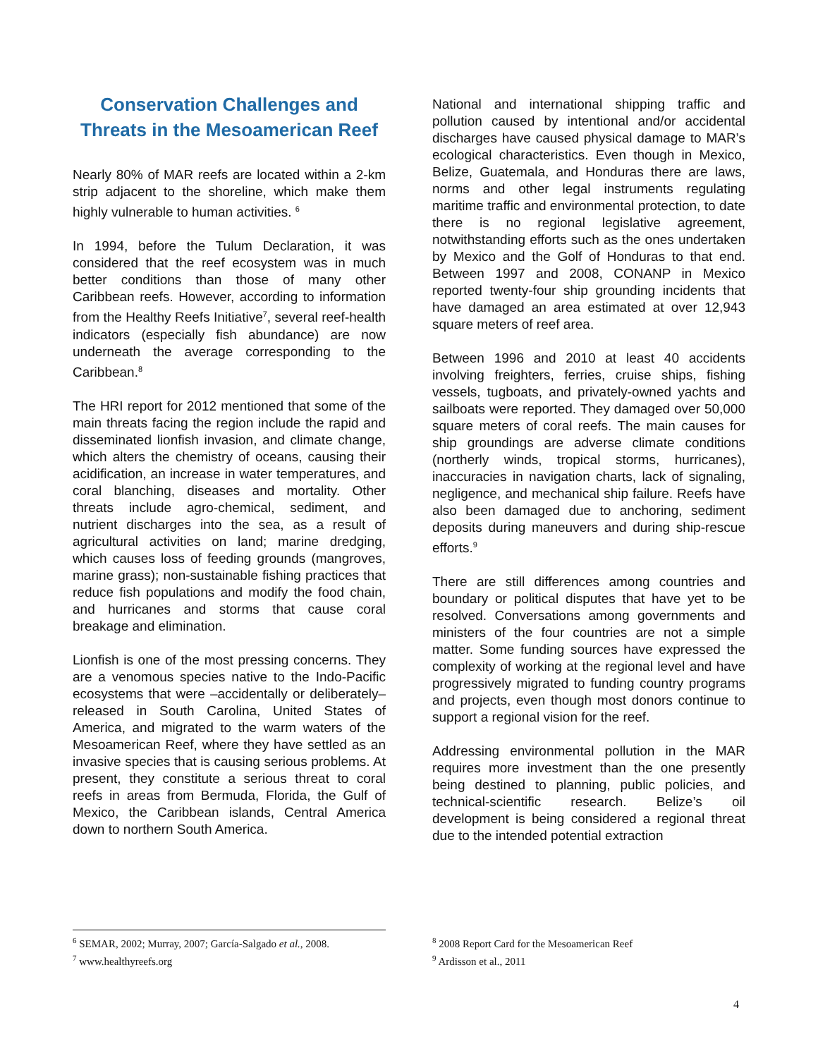Conservation Challenges and Threats in the Mesoamerican Reef
Nearly 80% of MAR reefs are located within a 2-km strip adjacent to the shoreline, which make them highly vulnerable to human activities. <sup>6</sup>
In 1994, before the Tulum Declaration, it was considered that the reef ecosystem was in much better conditions than those of many other Caribbean reefs. However, according to information from the Healthy Reefs Initiative<sup>7</sup>, several reef-health indicators (especially fish abundance) are now underneath the average corresponding to the Caribbean.<sup>8</sup>
The HRI report for 2012 mentioned that some of the main threats facing the region include the rapid and disseminated lionfish invasion, and climate change, which alters the chemistry of oceans, causing their acidification, an increase in water temperatures, and coral blanching, diseases and mortality. Other threats include agro-chemical, sediment, and nutrient discharges into the sea, as a result of agricultural activities on land; marine dredging, which causes loss of feeding grounds (mangroves, marine grass); non-sustainable fishing practices that reduce fish populations and modify the food chain, and hurricanes and storms that cause coral breakage and elimination.
Lionfish is one of the most pressing concerns. They are a venomous species native to the Indo-Pacific ecosystems that were –accidentally or deliberately– released in South Carolina, United States of America, and migrated to the warm waters of the Mesoamerican Reef, where they have settled as an invasive species that is causing serious problems. At present, they constitute a serious threat to coral reefs in areas from Bermuda, Florida, the Gulf of Mexico, the Caribbean islands, Central America down to northern South America.
National and international shipping traffic and pollution caused by intentional and/or accidental discharges have caused physical damage to MAR’s ecological characteristics. Even though in Mexico, Belize, Guatemala, and Honduras there are laws, norms and other legal instruments regulating maritime traffic and environmental protection, to date there is no regional legislative agreement, notwithstanding efforts such as the ones undertaken by Mexico and the Golf of Honduras to that end. Between 1997 and 2008, CONANP in Mexico reported twenty-four ship grounding incidents that have damaged an area estimated at over 12,943 square meters of reef area.
Between 1996 and 2010 at least 40 accidents involving freighters, ferries, cruise ships, fishing vessels, tugboats, and privately-owned yachts and sailboats were reported. They damaged over 50,000 square meters of coral reefs. The main causes for ship groundings are adverse climate conditions (northerly winds, tropical storms, hurricanes), inaccuracies in navigation charts, lack of signaling, negligence, and mechanical ship failure. Reefs have also been damaged due to anchoring, sediment deposits during maneuvers and during ship-rescue efforts.<sup>9</sup>
There are still differences among countries and boundary or political disputes that have yet to be resolved. Conversations among governments and ministers of the four countries are not a simple matter. Some funding sources have expressed the complexity of working at the regional level and have progressively migrated to funding country programs and projects, even though most donors continue to support a regional vision for the reef.
Addressing environmental pollution in the MAR requires more investment than the one presently being destined to planning, public policies, and technical-scientific research. Belize’s oil development is being considered a regional threat due to the intended potential extraction
<sup>6</sup> SEMAR, 2002; Murray, 2007; García-Salgado et al., 2008.
<sup>7</sup> www.healthyreefs.org
<sup>8</sup> 2008 Report Card for the Mesoamerican Reef
<sup>9</sup> Ardisson et al., 2011
4